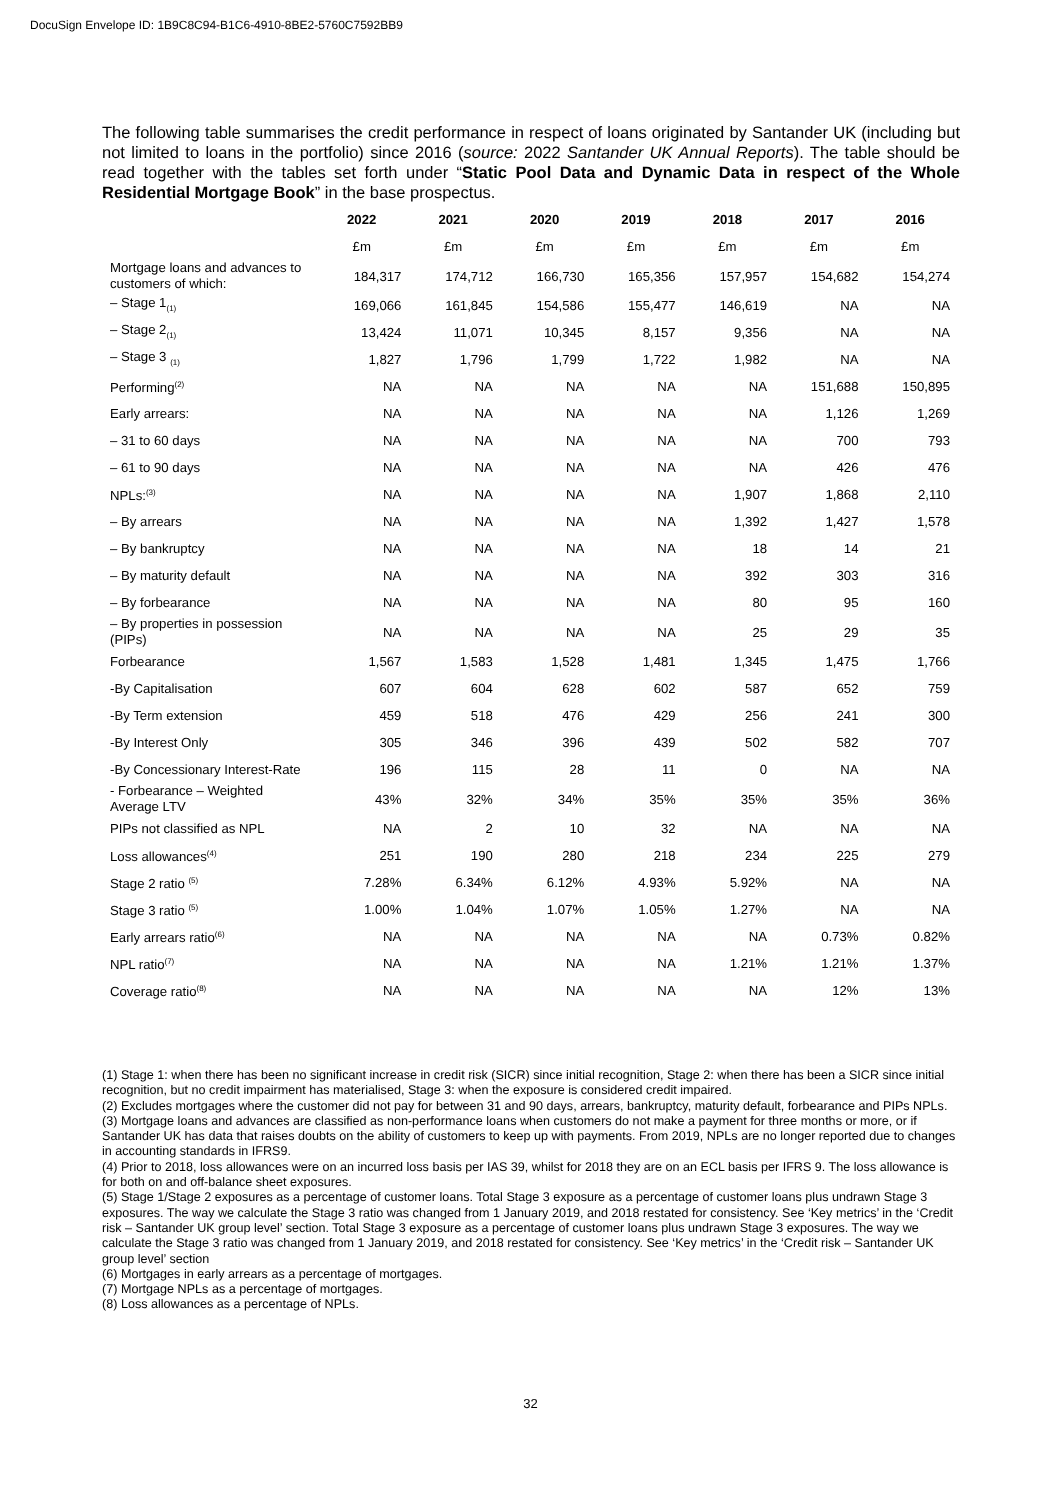DocuSign Envelope ID: 1B9C8C94-B1C6-4910-8BE2-5760C7592BB9
The following table summarises the credit performance in respect of loans originated by Santander UK (including but not limited to loans in the portfolio) since 2016 (source: 2022 Santander UK Annual Reports). The table should be read together with the tables set forth under “Static Pool Data and Dynamic Data in respect of the Whole Residential Mortgage Book” in the base prospectus.
| | 2022 | 2021 | 2020 | 2019 | 2018 | 2017 | 2016 |
| --- | --- | --- | --- | --- | --- | --- | --- |
| | £m | £m | £m | £m | £m | £m | £m |
| Mortgage loans and advances to customers of which: | 184,317 | 174,712 | 166,730 | 165,356 | 157,957 | 154,682 | 154,274 |
| – Stage 1<sub>(1)</sub> | 169,066 | 161,845 | 154,586 | 155,477 | 146,619 | NA | NA |
| – Stage 2<sub>(1)</sub> | 13,424 | 11,071 | 10,345 | 8,157 | 9,356 | NA | NA |
| – Stage 3 <sub>(1)</sub> | 1,827 | 1,796 | 1,799 | 1,722 | 1,982 | NA | NA |
| Performing<sup>(2)</sup> | NA | NA | NA | NA | NA | 151,688 | 150,895 |
| Early arrears: | NA | NA | NA | NA | NA | 1,126 | 1,269 |
| – 31 to 60 days | NA | NA | NA | NA | NA | 700 | 793 |
| – 61 to 90 days | NA | NA | NA | NA | NA | 426 | 476 |
| NPLs:<sup>(3)</sup> | NA | NA | NA | NA | 1,907 | 1,868 | 2,110 |
| – By arrears | NA | NA | NA | NA | 1,392 | 1,427 | 1,578 |
| – By bankruptcy | NA | NA | NA | NA | 18 | 14 | 21 |
| – By maturity default | NA | NA | NA | NA | 392 | 303 | 316 |
| – By forbearance | NA | NA | NA | NA | 80 | 95 | 160 |
| – By properties in possession (PIPs) | NA | NA | NA | NA | 25 | 29 | 35 |
| Forbearance | 1,567 | 1,583 | 1,528 | 1,481 | 1,345 | 1,475 | 1,766 |
| -By Capitalisation | 607 | 604 | 628 | 602 | 587 | 652 | 759 |
| -By Term extension | 459 | 518 | 476 | 429 | 256 | 241 | 300 |
| -By Interest Only | 305 | 346 | 396 | 439 | 502 | 582 | 707 |
| -By Concessionary Interest-Rate | 196 | 115 | 28 | 11 | 0 | NA | NA |
| - Forbearance – Weighted Average LTV | 43% | 32% | 34% | 35% | 35% | 35% | 36% |
| PIPs not classified as NPL | NA | 2 | 10 | 32 | NA | NA | NA |
| Loss allowances<sup>(4)</sup> | 251 | 190 | 280 | 218 | 234 | 225 | 279 |
| Stage 2 ratio <sup>(5)</sup> | 7.28% | 6.34% | 6.12% | 4.93% | 5.92% | NA | NA |
| Stage 3 ratio <sup>(5)</sup> | 1.00% | 1.04% | 1.07% | 1.05% | 1.27% | NA | NA |
| Early arrears ratio<sup>(6)</sup> | NA | NA | NA | NA | NA | 0.73% | 0.82% |
| NPL ratio<sup>(7)</sup> | NA | NA | NA | NA | 1.21% | 1.21% | 1.37% |
| Coverage ratio<sup>(8)</sup> | NA | NA | NA | NA | NA | 12% | 13% |
(1) Stage 1: when there has been no significant increase in credit risk (SICR) since initial recognition, Stage 2: when there has been a SICR since initial recognition, but no credit impairment has materialised, Stage 3: when the exposure is considered credit impaired.
(2) Excludes mortgages where the customer did not pay for between 31 and 90 days, arrears, bankruptcy, maturity default, forbearance and PIPs NPLs.
(3) Mortgage loans and advances are classified as non-performance loans when customers do not make a payment for three months or more, or if Santander UK has data that raises doubts on the ability of customers to keep up with payments. From 2019, NPLs are no longer reported due to changes in accounting standards in IFRS9.
(4) Prior to 2018, loss allowances were on an incurred loss basis per IAS 39, whilst for 2018 they are on an ECL basis per IFRS 9. The loss allowance is for both on and off-balance sheet exposures.
(5) Stage 1/Stage 2 exposures as a percentage of customer loans. Total Stage 3 exposure as a percentage of customer loans plus undrawn Stage 3 exposures. The way we calculate the Stage 3 ratio was changed from 1 January 2019, and 2018 restated for consistency. See ‘Key metrics’ in the ‘Credit risk – Santander UK group level’ section. Total Stage 3 exposure as a percentage of customer loans plus undrawn Stage 3 exposures. The way we calculate the Stage 3 ratio was changed from 1 January 2019, and 2018 restated for consistency. See ‘Key metrics’ in the ‘Credit risk – Santander UK group level’ section
(6) Mortgages in early arrears as a percentage of mortgages.
(7) Mortgage NPLs as a percentage of mortgages.
(8) Loss allowances as a percentage of NPLs.
32